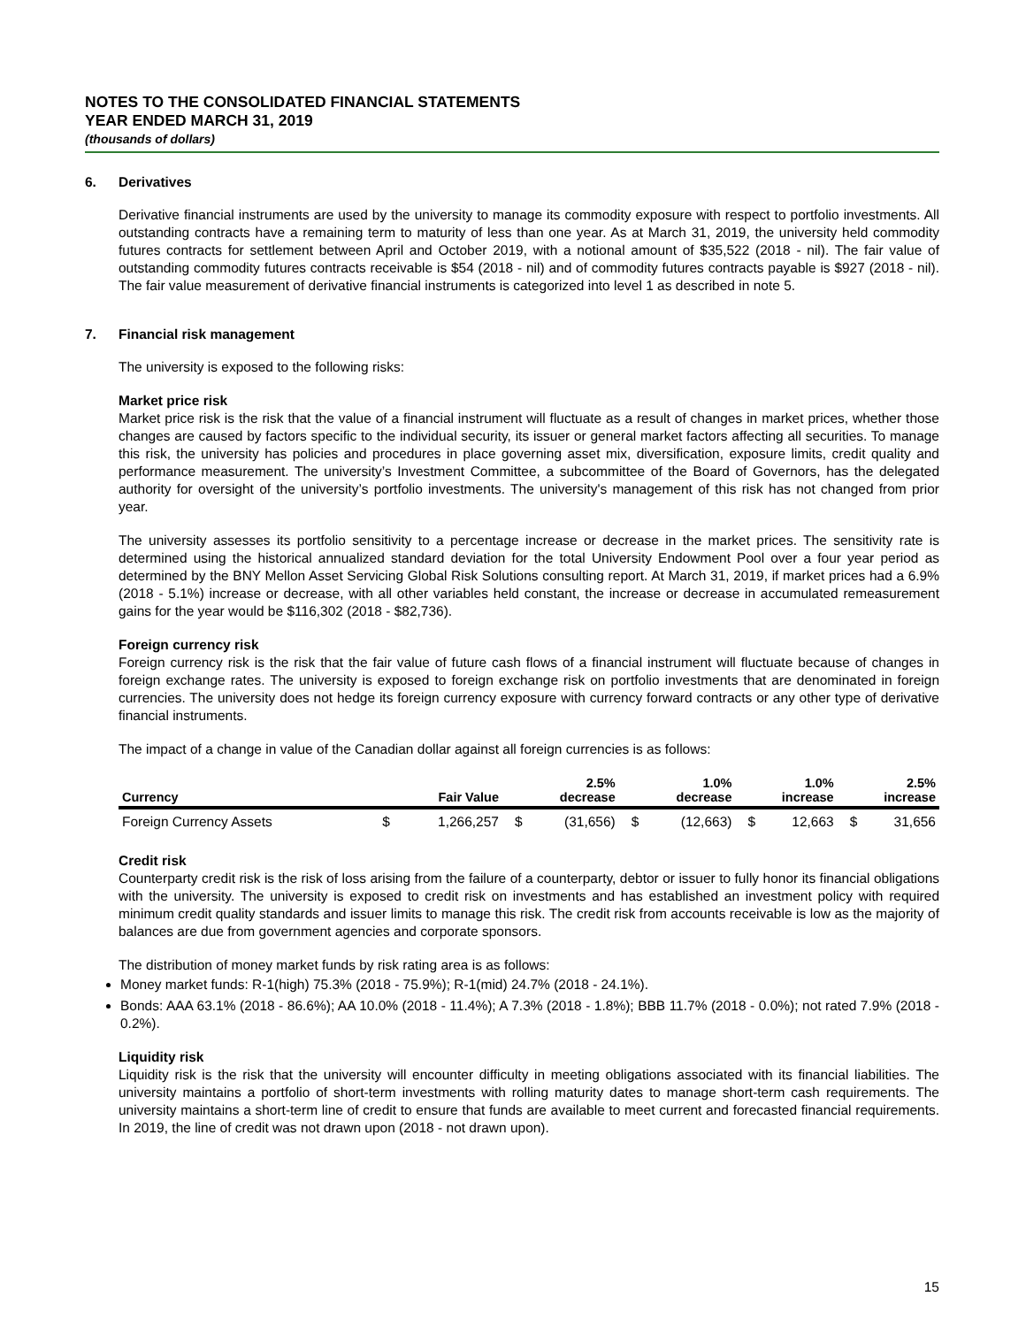NOTES TO THE CONSOLIDATED FINANCIAL STATEMENTS
YEAR ENDED MARCH 31, 2019
(thousands of dollars)
6. Derivatives
Derivative financial instruments are used by the university to manage its commodity exposure with respect to portfolio investments. All outstanding contracts have a remaining term to maturity of less than one year. As at March 31, 2019, the university held commodity futures contracts for settlement between April and October 2019, with a notional amount of $35,522 (2018 - nil). The fair value of outstanding commodity futures contracts receivable is $54 (2018 - nil) and of commodity futures contracts payable is $927 (2018 - nil). The fair value measurement of derivative financial instruments is categorized into level 1 as described in note 5.
7. Financial risk management
The university is exposed to the following risks:
Market price risk
Market price risk is the risk that the value of a financial instrument will fluctuate as a result of changes in market prices, whether those changes are caused by factors specific to the individual security, its issuer or general market factors affecting all securities. To manage this risk, the university has policies and procedures in place governing asset mix, diversification, exposure limits, credit quality and performance measurement. The university’s Investment Committee, a subcommittee of the Board of Governors, has the delegated authority for oversight of the university’s portfolio investments. The university's management of this risk has not changed from prior year.
The university assesses its portfolio sensitivity to a percentage increase or decrease in the market prices. The sensitivity rate is determined using the historical annualized standard deviation for the total University Endowment Pool over a four year period as determined by the BNY Mellon Asset Servicing Global Risk Solutions consulting report. At March 31, 2019, if market prices had a 6.9% (2018 - 5.1%) increase or decrease, with all other variables held constant, the increase or decrease in accumulated remeasurement gains for the year would be $116,302 (2018 - $82,736).
Foreign currency risk
Foreign currency risk is the risk that the fair value of future cash flows of a financial instrument will fluctuate because of changes in foreign exchange rates. The university is exposed to foreign exchange risk on portfolio investments that are denominated in foreign currencies. The university does not hedge its foreign currency exposure with currency forward contracts or any other type of derivative financial instruments.
The impact of a change in value of the Canadian dollar against all foreign currencies is as follows:
| Currency | Fair Value | | 2.5% decrease | | 1.0% decrease | | 1.0% increase | | 2.5% increase | |
| --- | --- | --- | --- | --- | --- | --- | --- | --- | --- | --- |
| Foreign Currency Assets | $ | 1,266,257 | $ | (31,656) | $ | (12,663) | $ | 12,663 | $ | 31,656 |
Credit risk
Counterparty credit risk is the risk of loss arising from the failure of a counterparty, debtor or issuer to fully honor its financial obligations with the university. The university is exposed to credit risk on investments and has established an investment policy with required minimum credit quality standards and issuer limits to manage this risk. The credit risk from accounts receivable is low as the majority of balances are due from government agencies and corporate sponsors.
The distribution of money market funds by risk rating area is as follows:
Money market funds: R-1(high) 75.3% (2018 - 75.9%); R-1(mid) 24.7% (2018 - 24.1%).
Bonds: AAA 63.1% (2018 - 86.6%); AA 10.0% (2018 - 11.4%); A 7.3% (2018 - 1.8%); BBB 11.7% (2018 - 0.0%); not rated 7.9% (2018 - 0.2%).
Liquidity risk
Liquidity risk is the risk that the university will encounter difficulty in meeting obligations associated with its financial liabilities. The university maintains a portfolio of short-term investments with rolling maturity dates to manage short-term cash requirements. The university maintains a short-term line of credit to ensure that funds are available to meet current and forecasted financial requirements. In 2019, the line of credit was not drawn upon (2018 - not drawn upon).
15